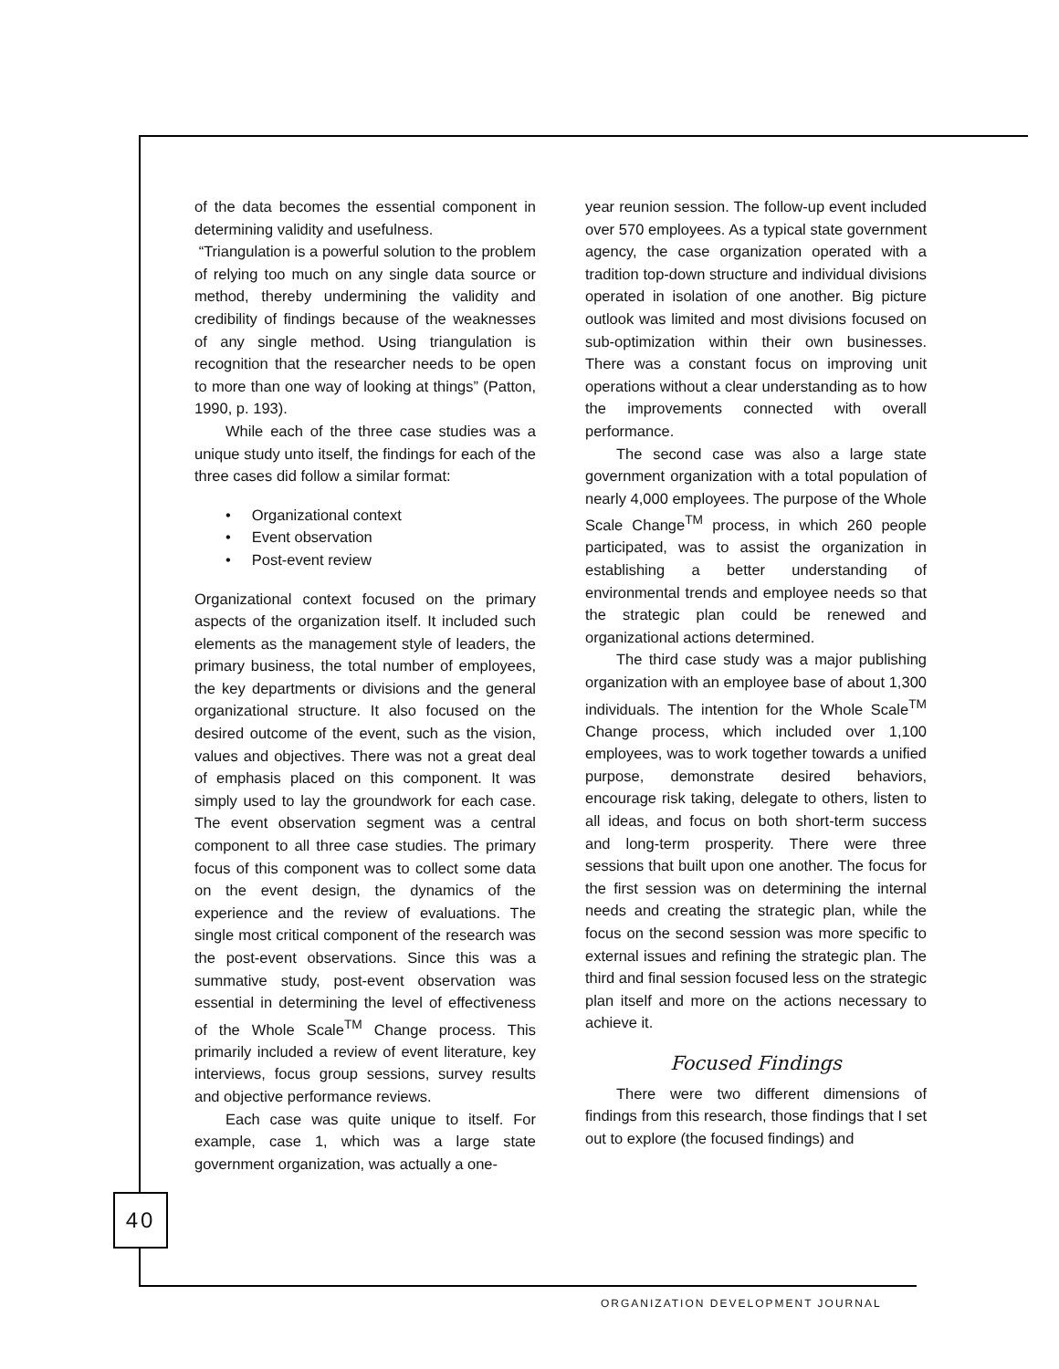of the data becomes the essential component in determining validity and usefulness.
“Triangulation is a powerful solution to the problem of relying too much on any single data source or method, thereby undermining the validity and credibility of findings because of the weaknesses of any single method. Using triangulation is recognition that the researcher needs to be open to more than one way of looking at things” (Patton, 1990, p. 193).
While each of the three case studies was a unique study unto itself, the findings for each of the three cases did follow a similar format:
• Organizational context
• Event observation
• Post-event review
Organizational context focused on the primary aspects of the organization itself. It included such elements as the management style of leaders, the primary business, the total number of employees, the key departments or divisions and the general organizational structure. It also focused on the desired outcome of the event, such as the vision, values and objectives. There was not a great deal of emphasis placed on this component. It was simply used to lay the groundwork for each case. The event observation segment was a central component to all three case studies. The primary focus of this component was to collect some data on the event design, the dynamics of the experience and the review of evaluations. The single most critical component of the research was the post-event observations. Since this was a summative study, post-event observation was essential in determining the level of effectiveness of the Whole Scale<sup>TM</sup> Change process. This primarily included a review of event literature, key interviews, focus group sessions, survey results and objective performance reviews.
Each case was quite unique to itself. For example, case 1, which was a large state government organization, was actually a one-
year reunion session. The follow-up event included over 570 employees. As a typical state government agency, the case organization operated with a tradition top-down structure and individual divisions operated in isolation of one another. Big picture outlook was limited and most divisions focused on sub-optimization within their own businesses. There was a constant focus on improving unit operations without a clear understanding as to how the improvements connected with overall performance.
The second case was also a large state government organization with a total population of nearly 4,000 employees. The purpose of the Whole Scale Change<sup>TM</sup> process, in which 260 people participated, was to assist the organization in establishing a better understanding of environmental trends and employee needs so that the strategic plan could be renewed and organizational actions determined.
The third case study was a major publishing organization with an employee base of about 1,300 individuals. The intention for the Whole Scale<sup>TM</sup> Change process, which included over 1,100 employees, was to work together towards a unified purpose, demonstrate desired behaviors, encourage risk taking, delegate to others, listen to all ideas, and focus on both short-term success and long-term prosperity. There were three sessions that built upon one another. The focus for the first session was on determining the internal needs and creating the strategic plan, while the focus on the second session was more specific to external issues and refining the strategic plan. The third and final session focused less on the strategic plan itself and more on the actions necessary to achieve it.
Focused Findings
There were two different dimensions of findings from this research, those findings that I set out to explore (the focused findings) and
40
ORGANIZATION DEVELOPMENT JOURNAL